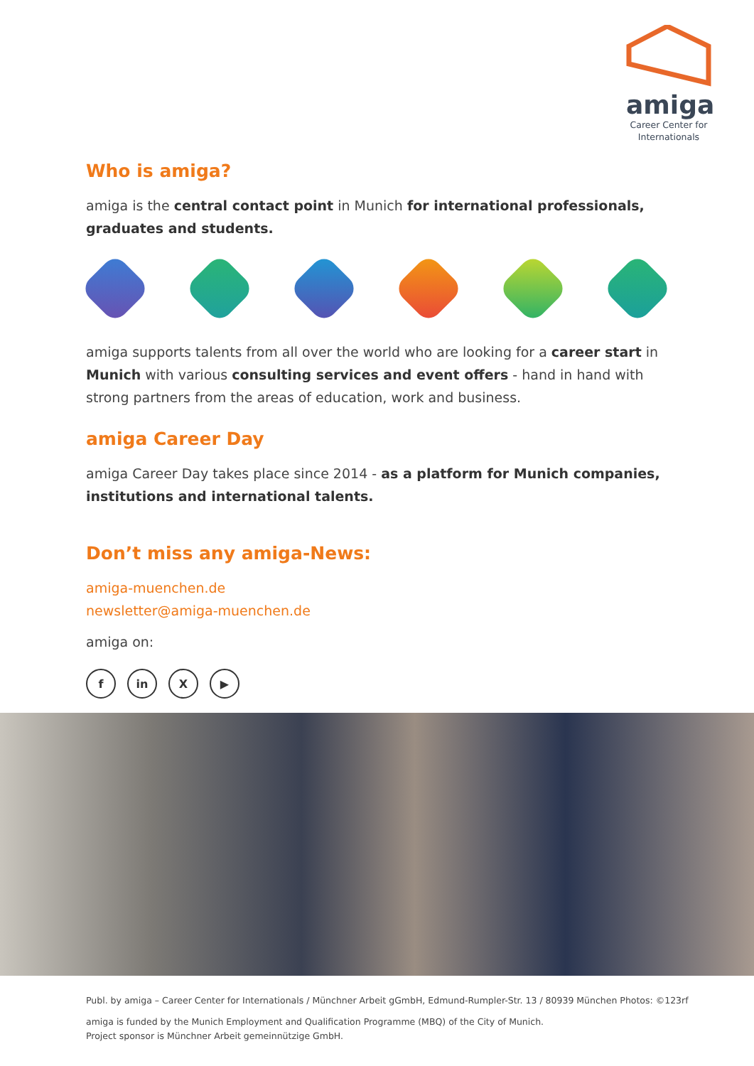amiga
Career Center for
Internationals
Who is amiga?
amiga is the central contact point in Munich for international professionals, graduates and students.
amiga supports talents from all over the world who are looking for a career start in Munich with various consulting services and event offers - hand in hand with strong partners from the areas of education, work and business.
amiga Career Day
amiga Career Day takes place since 2014 - as a platform for Munich companies, institutions and international talents.
Don’t miss any amiga-News:
amiga-muenchen.de
newsletter@amiga-muenchen.de
amiga on:
f in X ▶
Publ. by amiga – Career Center for Internationals / Münchner Arbeit gGmbH, Edmund-Rumpler-Str. 13 / 80939 München Photos: ©123rf
amiga is funded by the Munich Employment and Qualification Programme (MBQ) of the City of Munich.
Project sponsor is Münchner Arbeit gemeinnützige GmbH.